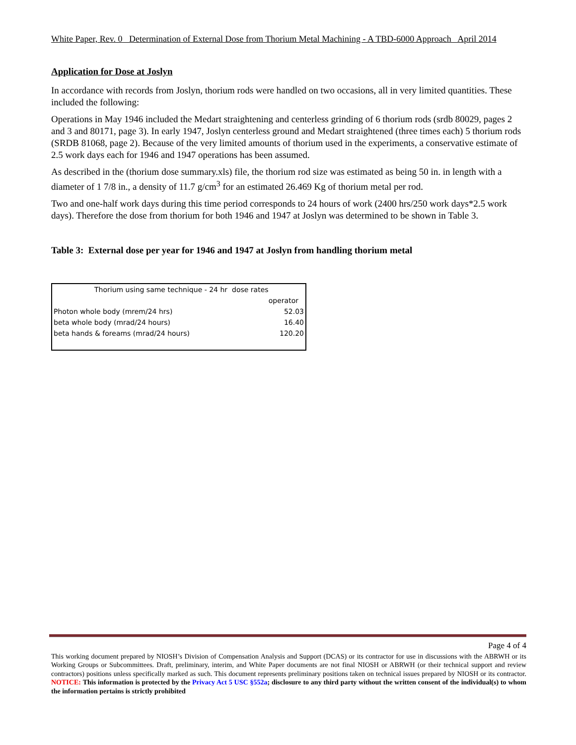White Paper, Rev. 0 Determination of External Dose from Thorium Metal Machining - A TBD-6000 Approach April 2014
Application for Dose at Joslyn
In accordance with records from Joslyn, thorium rods were handled on two occasions, all in very limited quantities. These included the following:
Operations in May 1946 included the Medart straightening and centerless grinding of 6 thorium rods (srdb 80029, pages 2 and 3 and 80171, page 3). In early 1947, Joslyn centerless ground and Medart straightened (three times each) 5 thorium rods (SRDB 81068, page 2). Because of the very limited amounts of thorium used in the experiments, a conservative estimate of 2.5 work days each for 1946 and 1947 operations has been assumed.
As described in the (thorium dose summary.xls) file, the thorium rod size was estimated as being 50 in. in length with a diameter of 1 7/8 in., a density of 11.7 g/cm<sup>3</sup> for an estimated 26.469 Kg of thorium metal per rod.
Two and one-half work days during this time period corresponds to 24 hours of work (2400 hrs/250 work days*2.5 work days). Therefore the dose from thorium for both 1946 and 1947 at Joslyn was determined to be shown in Table 3.
Table 3: External dose per year for 1946 and 1947 at Joslyn from handling thorium metal
| Thorium using same technique - 24 hr dose rates | |
| | operator |
| Photon whole body (mrem/24 hrs) | 52.03 |
| beta whole body (mrad/24 hours) | 16.40 |
| beta hands & foreams (mrad/24 hours) | 120.20 |
Page 4 of 4
This working document prepared by NIOSH’s Division of Compensation Analysis and Support (DCAS) or its contractor for use in discussions with the ABRWH or its Working Groups or Subcommittees. Draft, preliminary, interim, and White Paper documents are not final NIOSH or ABRWH (or their technical support and review contractors) positions unless specifically marked as such. This document represents preliminary positions taken on technical issues prepared by NIOSH or its contractor. NOTICE: This information is protected by the Privacy Act 5 USC §552a; disclosure to any third party without the written consent of the individual(s) to whom the information pertains is strictly prohibited